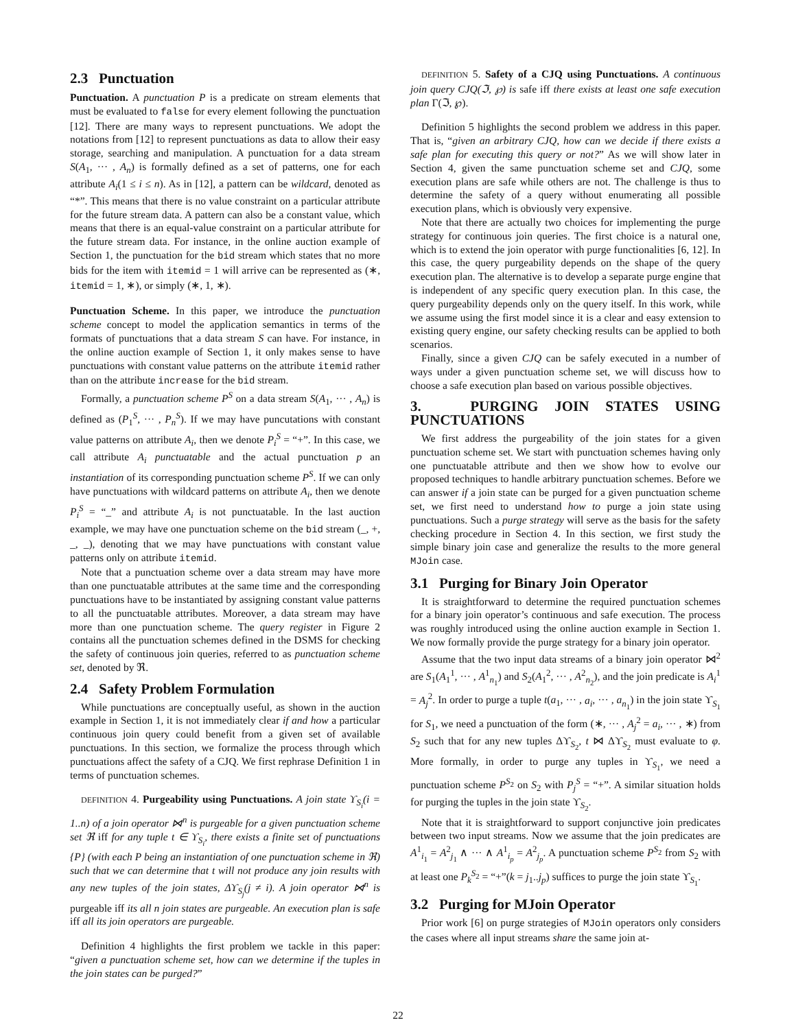2.3 Punctuation
Punctuation. A punctuation P is a predicate on stream elements that must be evaluated to false for every element following the punctuation [12]. There are many ways to represent punctuations. We adopt the notations from [12] to represent punctuations as data to allow their easy storage, searching and manipulation. A punctuation for a data stream S(A<sub>1</sub>, ··· , A<sub>n</sub>) is formally defined as a set of patterns, one for each attribute A<sub>i</sub>(1 ≤ i ≤ n). As in [12], a pattern can be wildcard, denoted as “*”. This means that there is no value constraint on a particular attribute for the future stream data. A pattern can also be a constant value, which means that there is an equal-value constraint on a particular attribute for the future stream data. For instance, in the online auction example of Section 1, the punctuation for the bid stream which states that no more bids for the item with itemid = 1 will arrive can be represented as (∗, itemid = 1, ∗), or simply (∗, 1, ∗).
Punctuation Scheme. In this paper, we introduce the punctuation scheme concept to model the application semantics in terms of the formats of punctuations that a data stream S can have. For instance, in the online auction example of Section 1, it only makes sense to have punctuations with constant value patterns on the attribute itemid rather than on the attribute increase for the bid stream.
Formally, a punctuation scheme P<sup>S</sup> on a data stream S(A<sub>1</sub>, ··· , A<sub>n</sub>) is defined as (P<sub>1</sub><sup>S</sup>, ··· , P<sub>n</sub><sup>S</sup>). If we may have puncutations with constant value patterns on attribute A<sub>i</sub>, then we denote P<sub>i</sub><sup>S</sup> = “+”. In this case, we call attribute A<sub>i</sub> punctuatable and the actual punctuation p an instantiation of its corresponding punctuation scheme P<sup>S</sup>. If we can only have punctuations with wildcard patterns on attribute A<sub>i</sub>, then we denote P<sub>i</sub><sup>S</sup> = “_” and attribute A<sub>i</sub> is not punctuatable. In the last auction example, we may have one punctuation scheme on the bid stream (_, +, _, _), denoting that we may have punctuations with constant value patterns only on attribute itemid.
Note that a punctuation scheme over a data stream may have more than one punctuatable attributes at the same time and the corresponding punctuations have to be instantiated by assigning constant value patterns to all the punctuatable attributes. Moreover, a data stream may have more than one punctuation scheme. The query register in Figure 2 contains all the punctuation schemes defined in the DSMS for checking the safety of continuous join queries, referred to as punctuation scheme set, denoted by ℜ.
2.4 Safety Problem Formulation
While punctuations are conceptually useful, as shown in the auction example in Section 1, it is not immediately clear if and how a particular continuous join query could benefit from a given set of available punctuations. In this section, we formalize the process through which punctuations affect the safety of a CJQ. We first rephrase Definition 1 in terms of punctuation schemes.
DEFINITION 4. Purgeability using Punctuations. A join state ϒ<sub>S<sub>i</sub></sub>(i = 1..n) of a join operator ⋈<sup>n</sup> is purgeable for a given punctuation scheme set ℜ iff for any tuple t ∈ ϒ<sub>S<sub>i</sub></sub>, there exists a finite set of punctuations {P} (with each P being an instantiation of one punctuation scheme in ℜ) such that we can determine that t will not produce any join results with any new tuples of the join states, Δϒ<sub>S<sub>j</sub></sub>(j ≠ i). A join operator ⋈<sup>n</sup> is purgeable iff its all n join states are purgeable. An execution plan is safe iff all its join operators are purgeable.
Definition 4 highlights the first problem we tackle in this paper: “given a punctuation scheme set, how can we determine if the tuples in the join states can be purged?”
DEFINITION 5. Safety of a CJQ using Punctuations. A continuous join query CJQ(ℑ, ℘) is safe iff there exists at least one safe execution plan Γ(ℑ, ℘).
Definition 5 highlights the second problem we address in this paper. That is, “given an arbitrary CJQ, how can we decide if there exists a safe plan for executing this query or not?” As we will show later in Section 4, given the same punctuation scheme set and CJQ, some execution plans are safe while others are not. The challenge is thus to determine the safety of a query without enumerating all possible execution plans, which is obviously very expensive.
Note that there are actually two choices for implementing the purge strategy for continuous join queries. The first choice is a natural one, which is to extend the join operator with purge functionalities [6, 12]. In this case, the query purgeability depends on the shape of the query execution plan. The alternative is to develop a separate purge engine that is independent of any specific query execution plan. In this case, the query purgeability depends only on the query itself. In this work, while we assume using the first model since it is a clear and easy extension to existing query engine, our safety checking results can be applied to both scenarios.
Finally, since a given CJQ can be safely executed in a number of ways under a given punctuation scheme set, we will discuss how to choose a safe execution plan based on various possible objectives.
3. PURGING JOIN STATES USING PUNCTUATIONS
We first address the purgeability of the join states for a given punctuation scheme set. We start with punctuation schemes having only one punctuatable attribute and then we show how to evolve our proposed techniques to handle arbitrary punctuation schemes. Before we can answer if a join state can be purged for a given punctuation scheme set, we first need to understand how to purge a join state using punctuations. Such a purge strategy will serve as the basis for the safety checking procedure in Section 4. In this section, we first study the simple binary join case and generalize the results to the more general MJoin case.
3.1 Purging for Binary Join Operator
It is straightforward to determine the required punctuation schemes for a binary join operator’s continuous and safe execution. The process was roughly introduced using the online auction example in Section 1. We now formally provide the purge strategy for a binary join operator.
Assume that the two input data streams of a binary join operator ⋈<sup>2</sup> are S<sub>1</sub>(A<sub>1</sub><sup>1</sup>, ··· , A<sup>1</sup><sub>n<sub>1</sub></sub>) and S<sub>2</sub>(A<sub>1</sub><sup>2</sup>, ··· , A<sup>2</sup><sub>n<sub>2</sub></sub>), and the join predicate is A<sub>i</sub><sup>1</sup> = A<sub>j</sub><sup>2</sup>. In order to purge a tuple t(a<sub>1</sub>, ··· , a<sub>i</sub>, ··· , a<sub>n<sub>1</sub></sub>) in the join state ϒ<sub>S<sub>1</sub></sub> for S<sub>1</sub>, we need a punctuation of the form (∗, ··· , A<sub>j</sub><sup>2</sup> = a<sub>i</sub>, ··· , ∗) from S<sub>2</sub> such that for any new tuples Δϒ<sub>S<sub>2</sub></sub>, t ⋈ Δϒ<sub>S<sub>2</sub></sub> must evaluate to φ. More formally, in order to purge any tuples in ϒ<sub>S<sub>1</sub></sub>, we need a punctuation scheme P<sup>S<sub>2</sub></sup> on S<sub>2</sub> with P<sub>j</sub><sup>S</sup> = “+”. A similar situation holds for purging the tuples in the join state ϒ<sub>S<sub>2</sub></sub>.
Note that it is straightforward to support conjunctive join predicates between two input streams. Now we assume that the join predicates are A<sup>1</sup><sub>i<sub>1</sub></sub> = A<sup>2</sup><sub>j<sub>1</sub></sub> ∧ ··· ∧ A<sup>1</sup><sub>i<sub>p</sub></sub> = A<sup>2</sup><sub>j<sub>p</sub></sub>. A punctuation scheme P<sup>S<sub>2</sub></sup> from S<sub>2</sub> with at least one P<sub>k</sub><sup>S<sub>2</sub></sup> = “+”(k = j<sub>1</sub>..j<sub>p</sub>) suffices to purge the join state ϒ<sub>S<sub>1</sub></sub>.
3.2 Purging for MJoin Operator
Prior work [6] on purge strategies of MJoin operators only considers the cases where all input streams share the same join at-
22